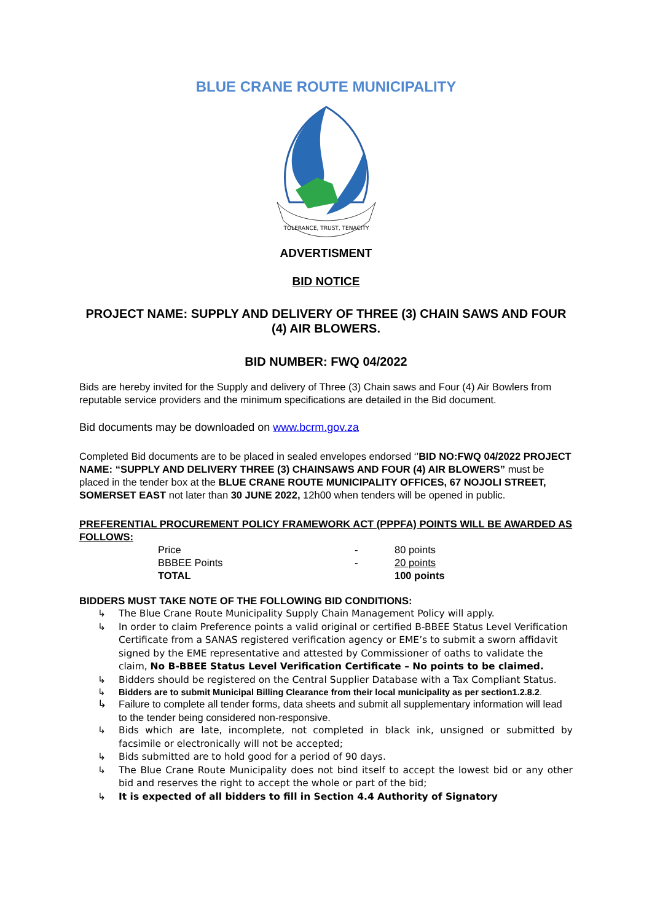BLUE CRANE ROUTE MUNICIPALITY
TOLERANCE, TRUST, TENACITY
ADVERTISMENT
BID NOTICE
PROJECT NAME: SUPPLY AND DELIVERY OF THREE (3) CHAIN SAWS AND FOUR (4) AIR BLOWERS.
BID NUMBER: FWQ 04/2022
Bids are hereby invited for the Supply and delivery of Three (3) Chain saws and Four (4) Air Bowlers from reputable service providers and the minimum specifications are detailed in the Bid document.
Bid documents may be downloaded on www.bcrm.gov.za
Completed Bid documents are to be placed in sealed envelopes endorsed ‘’BID NO:FWQ 04/2022 PROJECT NAME: “SUPPLY AND DELIVERY THREE (3) CHAINSAWS AND FOUR (4) AIR BLOWERS” must be placed in the tender box at the BLUE CRANE ROUTE MUNICIPALITY OFFICES, 67 NOJOLI STREET, SOMERSET EAST not later than 30 JUNE 2022, 12h00 when tenders will be opened in public.
PREFERENTIAL PROCUREMENT POLICY FRAMEWORK ACT (PPPFA) POINTS WILL BE AWARDED AS FOLLOWS:
| Price | - | 80 points |
| BBBEE Points | - | 20 points |
| TOTAL | | 100 points |
BIDDERS MUST TAKE NOTE OF THE FOLLOWING BID CONDITIONS:
↳ The Blue Crane Route Municipality Supply Chain Management Policy will apply.
↳ In order to claim Preference points a valid original or certified B-BBEE Status Level Verification Certificate from a SANAS registered verification agency or EME’s to submit a sworn affidavit signed by the EME representative and attested by Commissioner of oaths to validate the claim, No B-BBEE Status Level Verification Certificate – No points to be claimed.
↳ Bidders should be registered on the Central Supplier Database with a Tax Compliant Status.
↳ Bidders are to submit Municipal Billing Clearance from their local municipality as per section1.2.8.2.
↳ Failure to complete all tender forms, data sheets and submit all supplementary information will lead to the tender being considered non-responsive.
↳ Bids which are late, incomplete, not completed in black ink, unsigned or submitted by facsimile or electronically will not be accepted;
↳ Bids submitted are to hold good for a period of 90 days.
↳ The Blue Crane Route Municipality does not bind itself to accept the lowest bid or any other bid and reserves the right to accept the whole or part of the bid;
↳ It is expected of all bidders to fill in Section 4.4 Authority of Signatory